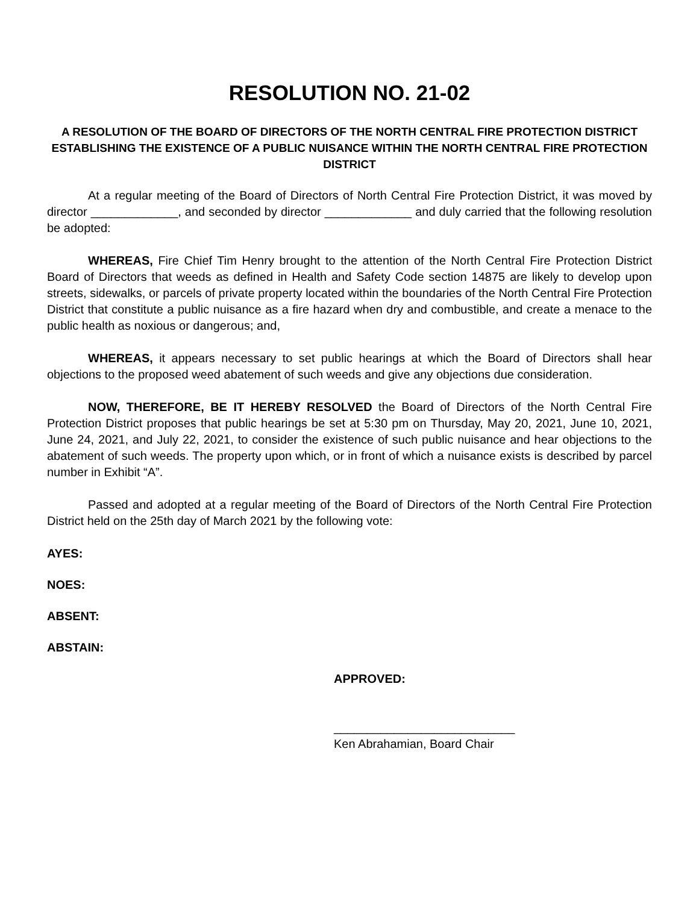RESOLUTION NO. 21-02
A RESOLUTION OF THE BOARD OF DIRECTORS OF THE NORTH CENTRAL FIRE PROTECTION DISTRICT ESTABLISHING THE EXISTENCE OF A PUBLIC NUISANCE WITHIN THE NORTH CENTRAL FIRE PROTECTION DISTRICT
At a regular meeting of the Board of Directors of North Central Fire Protection District, it was moved by director _____________, and seconded by director _____________ and duly carried that the following resolution be adopted:
WHEREAS, Fire Chief Tim Henry brought to the attention of the North Central Fire Protection District Board of Directors that weeds as defined in Health and Safety Code section 14875 are likely to develop upon streets, sidewalks, or parcels of private property located within the boundaries of the North Central Fire Protection District that constitute a public nuisance as a fire hazard when dry and combustible, and create a menace to the public health as noxious or dangerous; and,
WHEREAS, it appears necessary to set public hearings at which the Board of Directors shall hear objections to the proposed weed abatement of such weeds and give any objections due consideration.
NOW, THEREFORE, BE IT HEREBY RESOLVED the Board of Directors of the North Central Fire Protection District proposes that public hearings be set at 5:30 pm on Thursday, May 20, 2021, June 10, 2021, June 24, 2021, and July 22, 2021, to consider the existence of such public nuisance and hear objections to the abatement of such weeds. The property upon which, or in front of which a nuisance exists is described by parcel number in Exhibit “A”.
Passed and adopted at a regular meeting of the Board of Directors of the North Central Fire Protection District held on the 25th day of March 2021 by the following vote:
AYES:
NOES:
ABSENT:
ABSTAIN:
APPROVED:
___________________________
Ken Abrahamian, Board Chair